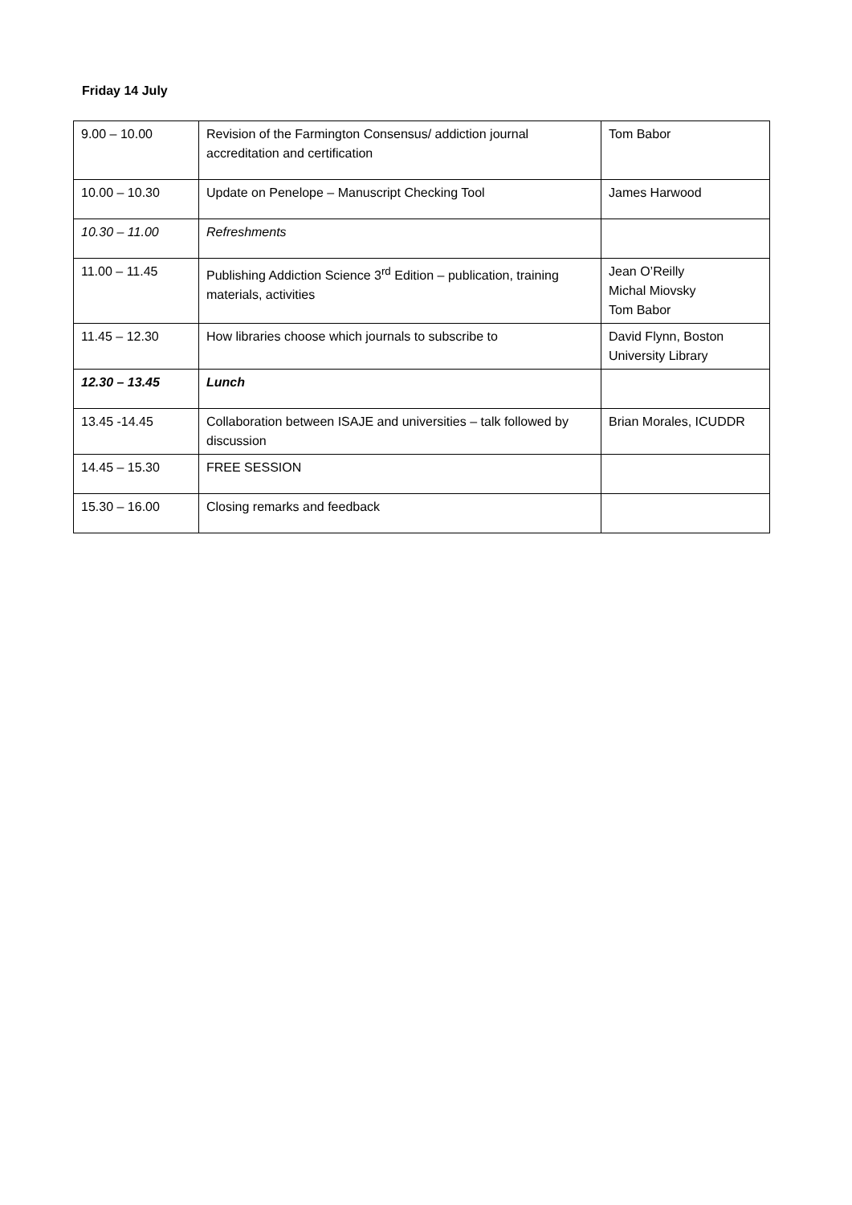Friday 14 July
| 9.00 – 10.00 | Revision of the Farmington Consensus/ addiction journal accreditation and certification | Tom Babor |
| 10.00 – 10.30 | Update on Penelope – Manuscript Checking Tool | James Harwood |
| 10.30 – 11.00 | Refreshments | |
| 11.00 – 11.45 | Publishing Addiction Science 3<sup>rd</sup> Edition – publication, training materials, activities | Jean O’Reilly Michal Miovsky Tom Babor |
| 11.45 – 12.30 | How libraries choose which journals to subscribe to | David Flynn, Boston University Library |
| 12.30 – 13.45 | Lunch | |
| 13.45 -14.45 | Collaboration between ISAJE and universities – talk followed by discussion | Brian Morales, ICUDDR |
| 14.45 – 15.30 | FREE SESSION | |
| 15.30 – 16.00 | Closing remarks and feedback | |